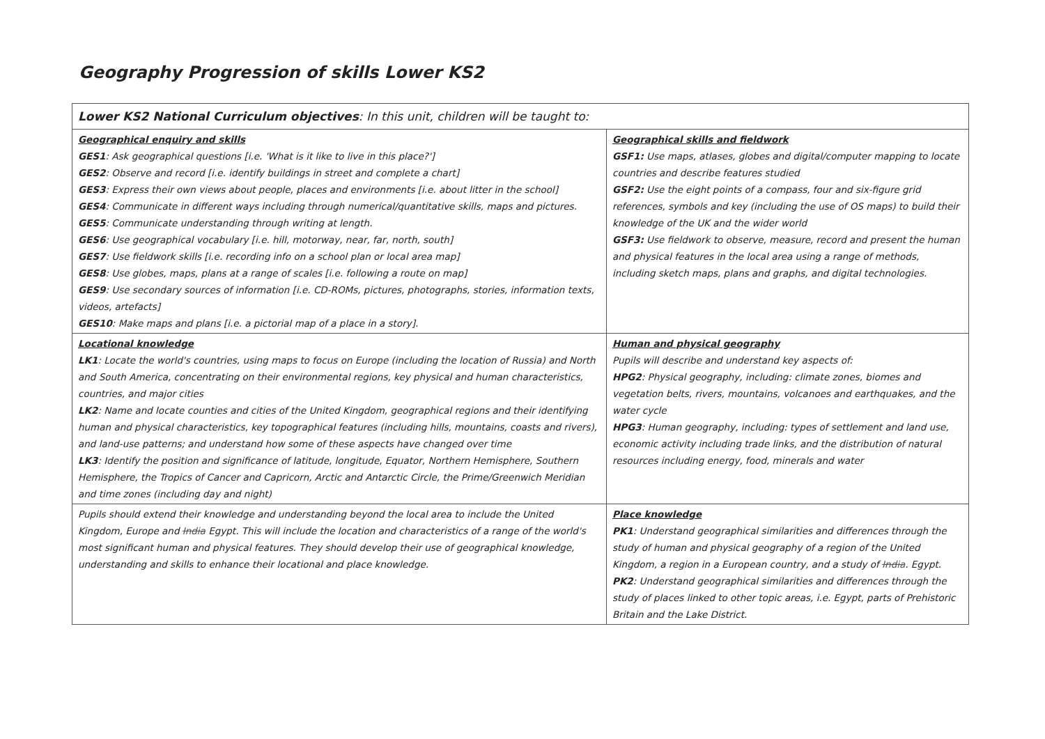Geography Progression of skills Lower KS2
| Lower KS2 National Curriculum objectives : In this unit, children will be taught to: | |
| Geographical enquiry and skills GES1 : Ask geographical questions [i.e. 'What is it like to live in this place?'] GES2 : Observe and record [i.e. identify buildings in street and complete a chart] GES3 : Express their own views about people, places and environments [i.e. about litter in the school] GES4 : Communicate in different ways including through numerical/quantitative skills, maps and pictures. GES5 : Communicate understanding through writing at length. GES6 : Use geographical vocabulary [i.e. hill, motorway, near, far, north, south] GES7 : Use fieldwork skills [i.e. recording info on a school plan or local area map] GES8 : Use globes, maps, plans at a range of scales [i.e. following a route on map] GES9 : Use secondary sources of information [i.e. CD-ROMs, pictures, photographs, stories, information texts, videos, artefacts] GES10 : Make maps and plans [i.e. a pictorial map of a place in a story]. | Geographical skills and fieldwork GSF1: Use maps, atlases, globes and digital/computer mapping to locate countries and describe features studied GSF2: Use the eight points of a compass, four and six-figure grid references, symbols and key (including the use of OS maps) to build their knowledge of the UK and the wider world GSF3: Use fieldwork to observe, measure, record and present the human and physical features in the local area using a range of methods, including sketch maps, plans and graphs, and digital technologies. |
| Locational knowledge LK1 : Locate the world's countries, using maps to focus on Europe (including the location of Russia) and North and South America, concentrating on their environmental regions, key physical and human characteristics, countries, and major cities LK2 : Name and locate counties and cities of the United Kingdom, geographical regions and their identifying human and physical characteristics, key topographical features (including hills, mountains, coasts and rivers), and land-use patterns; and understand how some of these aspects have changed over time LK3 : Identify the position and significance of latitude, longitude, Equator, Northern Hemisphere, Southern Hemisphere, the Tropics of Cancer and Capricorn, Arctic and Antarctic Circle, the Prime/Greenwich Meridian and time zones (including day and night) | Human and physical geography Pupils will describe and understand key aspects of: HPG2 : Physical geography, including: climate zones, biomes and vegetation belts, rivers, mountains, volcanoes and earthquakes, and the water cycle HPG3 : Human geography, including: types of settlement and land use, economic activity including trade links, and the distribution of natural resources including energy, food, minerals and water |
| Pupils should extend their knowledge and understanding beyond the local area to include the United Kingdom, Europe and India Egypt. This will include the location and characteristics of a range of the world's most significant human and physical features. They should develop their use of geographical knowledge, understanding and skills to enhance their locational and place knowledge. | Place knowledge PK1 : Understand geographical similarities and differences through the study of human and physical geography of a region of the United Kingdom, a region in a European country, and a study of India . Egypt. PK2 : Understand geographical similarities and differences through the study of places linked to other topic areas, i.e. Egypt, parts of Prehistoric Britain and the Lake District. |